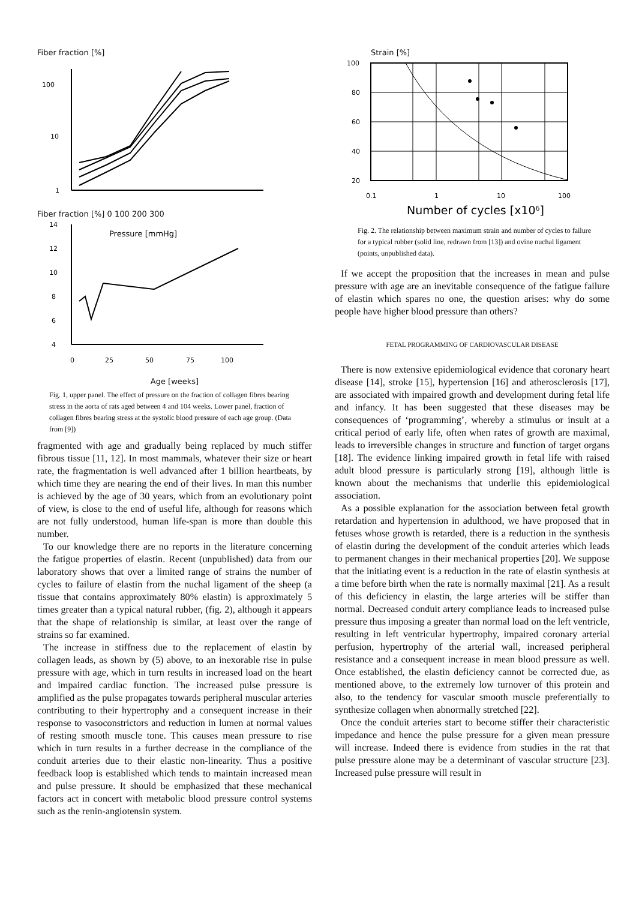Fiber fraction [%]
100
10
1
Fiber fraction [%] 0 100 200 300
14
12
10
8
6
4
Pressure [mmHg]
0
25
50
75
100
Age [weeks]
Fig. 1, upper panel. The effect of pressure on the fraction of collagen fibres bearing stress in the aorta of rats aged between 4 and 104 weeks. Lower panel, fraction of collagen fibres bearing stress at the systolic blood pressure of each age group. (Data from [9])
fragmented with age and gradually being replaced by much stiffer fibrous tissue [11, 12]. In most mammals, whatever their size or heart rate, the fragmentation is well advanced after 1 billion heartbeats, by which time they are nearing the end of their lives. In man this number is achieved by the age of 30 years, which from an evolutionary point of view, is close to the end of useful life, although for reasons which are not fully understood, human life-span is more than double this number.
To our knowledge there are no reports in the literature concerning the fatigue properties of elastin. Recent (unpublished) data from our laboratory shows that over a limited range of strains the number of cycles to failure of elastin from the nuchal ligament of the sheep (a tissue that contains approximately 80% elastin) is approximately 5 times greater than a typical natural rubber, (fig. 2), although it appears that the shape of relationship is similar, at least over the range of strains so far examined.
The increase in stiffness due to the replacement of elastin by collagen leads, as shown by (5) above, to an inexorable rise in pulse pressure with age, which in turn results in increased load on the heart and impaired cardiac function. The increased pulse pressure is amplified as the pulse propagates towards peripheral muscular arteries contributing to their hypertrophy and a consequent increase in their response to vasoconstrictors and reduction in lumen at normal values of resting smooth muscle tone. This causes mean pressure to rise which in turn results in a further decrease in the compliance of the conduit arteries due to their elastic non-linearity. Thus a positive feedback loop is established which tends to maintain increased mean and pulse pressure. It should be emphasized that these mechanical factors act in concert with metabolic blood pressure control systems such as the renin-angiotensin system.
Strain [%]
100
80
60
40
20
0.1
1
10
100
Number of cycles [x106]
Fig. 2. The relationship between maximum strain and number of cycles to failure for a typical rubber (solid line, redrawn from [13]) and ovine nuchal ligament (points, unpublished data).
If we accept the proposition that the increases in mean and pulse pressure with age are an inevitable consequence of the fatigue failure of elastin which spares no one, the question arises: why do some people have higher blood pressure than others?
FETAL PROGRAMMING OF CARDIOVASCULAR DISEASE
There is now extensive epidemiological evidence that coronary heart disease [14], stroke [15], hypertension [16] and atherosclerosis [17], are associated with impaired growth and development during fetal life and infancy. It has been suggested that these diseases may be consequences of ‘programming’, whereby a stimulus or insult at a critical period of early life, often when rates of growth are maximal, leads to irreversible changes in structure and function of target organs [18]. The evidence linking impaired growth in fetal life with raised adult blood pressure is particularly strong [19], although little is known about the mechanisms that underlie this epidemiological association.
As a possible explanation for the association between fetal growth retardation and hypertension in adulthood, we have proposed that in fetuses whose growth is retarded, there is a reduction in the synthesis of elastin during the development of the conduit arteries which leads to permanent changes in their mechanical properties [20]. We suppose that the initiating event is a reduction in the rate of elastin synthesis at a time before birth when the rate is normally maximal [21]. As a result of this deficiency in elastin, the large arteries will be stiffer than normal. Decreased conduit artery compliance leads to increased pulse pressure thus imposing a greater than normal load on the left ventricle, resulting in left ventricular hypertrophy, impaired coronary arterial perfusion, hypertrophy of the arterial wall, increased peripheral resistance and a consequent increase in mean blood pressure as well. Once established, the elastin deficiency cannot be corrected due, as mentioned above, to the extremely low turnover of this protein and also, to the tendency for vascular smooth muscle preferentially to synthesize collagen when abnormally stretched [22].
Once the conduit arteries start to become stiffer their characteristic impedance and hence the pulse pressure for a given mean pressure will increase. Indeed there is evidence from studies in the rat that pulse pressure alone may be a determinant of vascular structure [23]. Increased pulse pressure will result in